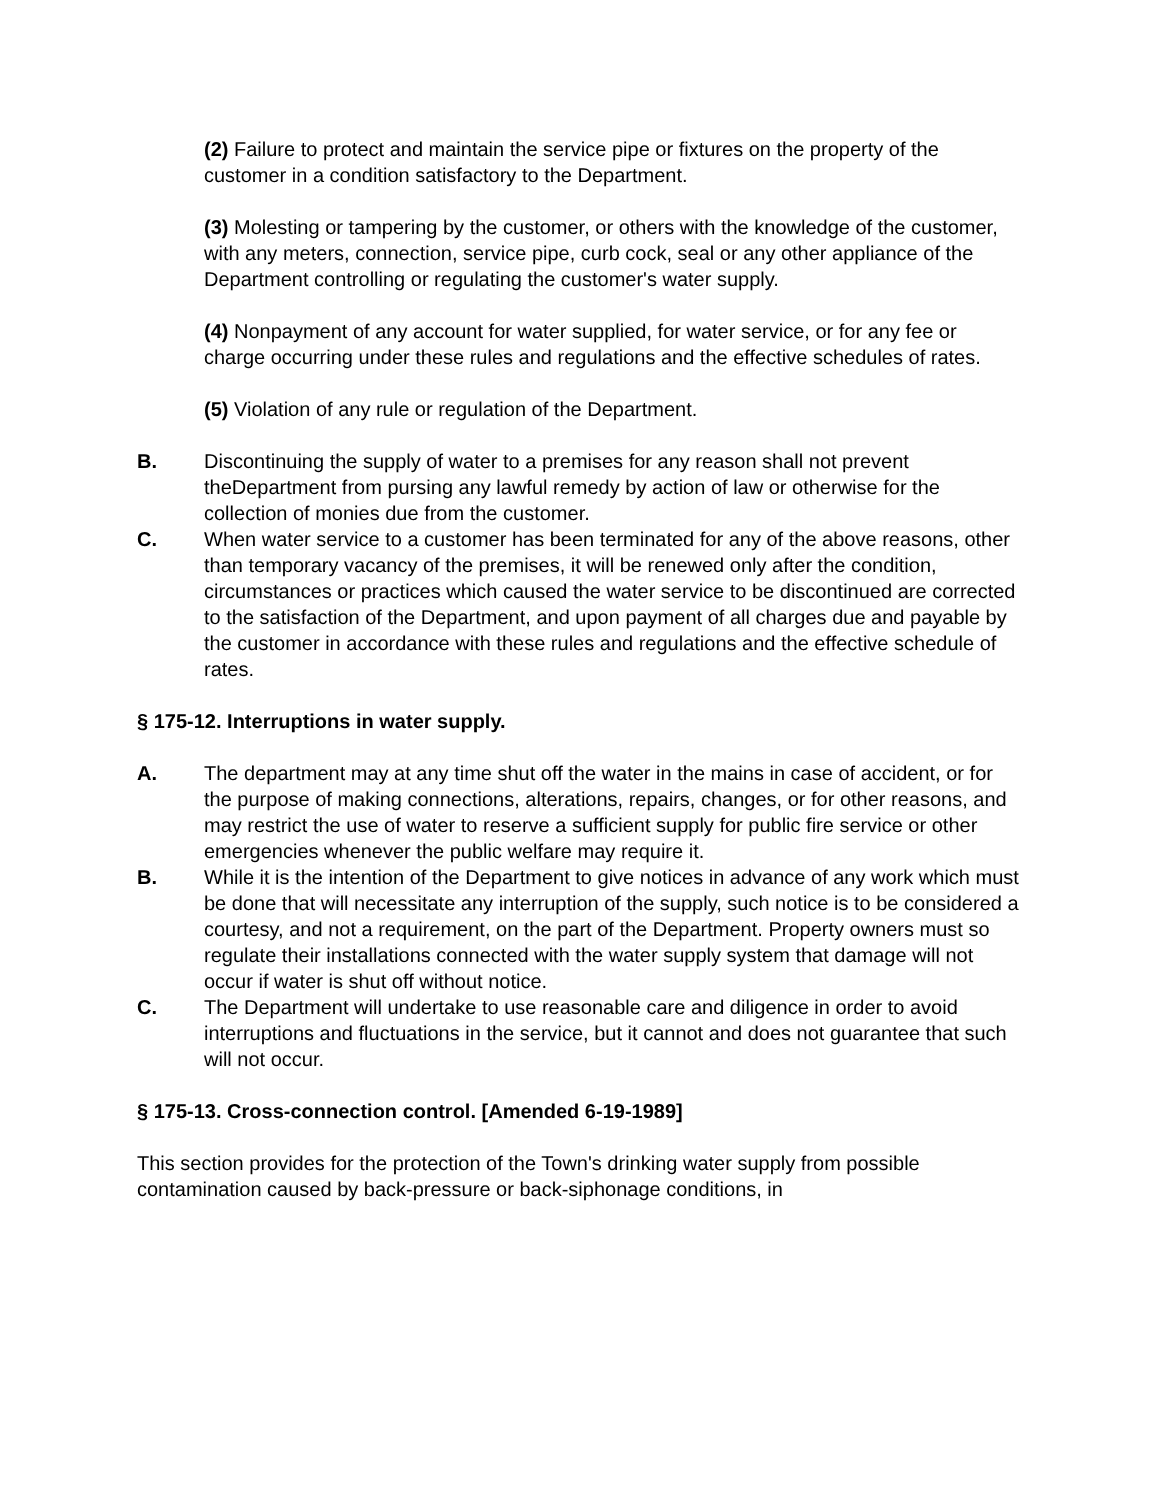(2) Failure to protect and maintain the service pipe or fixtures on the property of the customer in a condition satisfactory to the Department.
(3) Molesting or tampering by the customer, or others with the knowledge of the customer, with any meters, connection, service pipe, curb cock, seal or any other appliance of the Department controlling or regulating the customer's water supply.
(4) Nonpayment of any account for water supplied, for water service, or for any fee or charge occurring under these rules and regulations and the effective schedules of rates.
(5) Violation of any rule or regulation of the Department.
B. Discontinuing the supply of water to a premises for any reason shall not prevent theDepartment from pursing any lawful remedy by action of law or otherwise for the collection of monies due from the customer.
C. When water service to a customer has been terminated for any of the above reasons, other than temporary vacancy of the premises, it will be renewed only after the condition, circumstances or practices which caused the water service to be discontinued are corrected to the satisfaction of the Department, and upon payment of all charges due and payable by the customer in accordance with these rules and regulations and the effective schedule of rates.
§ 175-12. Interruptions in water supply.
A. The department may at any time shut off the water in the mains in case of accident, or for the purpose of making connections, alterations, repairs, changes, or for other reasons, and may restrict the use of water to reserve a sufficient supply for public fire service or other emergencies whenever the public welfare may require it.
B. While it is the intention of the Department to give notices in advance of any work which must be done that will necessitate any interruption of the supply, such notice is to be considered a courtesy, and not a requirement, on the part of the Department. Property owners must so regulate their installations connected with the water supply system that damage will not occur if water is shut off without notice.
C. The Department will undertake to use reasonable care and diligence in order to avoid interruptions and fluctuations in the service, but it cannot and does not guarantee that such will not occur.
§ 175-13. Cross-connection control. [Amended 6-19-1989]
This section provides for the protection of the Town's drinking water supply from possible contamination caused by back-pressure or back-siphonage conditions, in